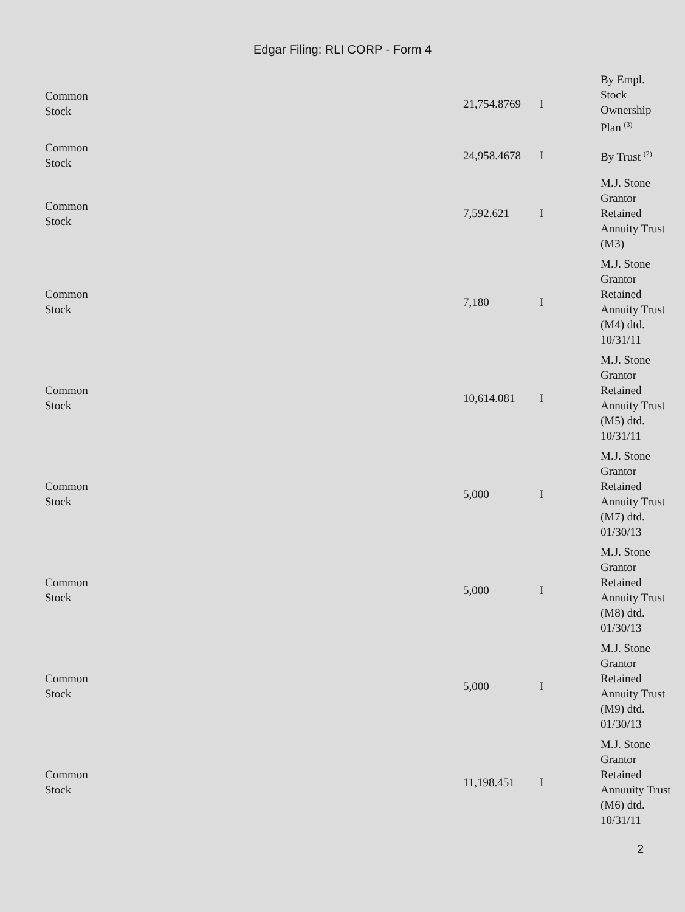Edgar Filing: RLI CORP - Form 4
| Common Stock | 21,754.8769 | I | By Empl. Stock Ownership Plan <sup>(3)</sup> |
| Common Stock | 24,958.4678 | I | By Trust <sup>(2)</sup> |
| Common Stock | 7,592.621 | I | M.J. Stone Grantor Retained Annuity Trust (M3) |
| Common Stock | 7,180 | I | M.J. Stone Grantor Retained Annuity Trust (M4) dtd. 10/31/11 |
| Common Stock | 10,614.081 | I | M.J. Stone Grantor Retained Annuity Trust (M5) dtd. 10/31/11 |
| Common Stock | 5,000 | I | M.J. Stone Grantor Retained Annuity Trust (M7) dtd. 01/30/13 |
| Common Stock | 5,000 | I | M.J. Stone Grantor Retained Annuity Trust (M8) dtd. 01/30/13 |
| Common Stock | 5,000 | I | M.J. Stone Grantor Retained Annuity Trust (M9) dtd. 01/30/13 |
| Common Stock | 11,198.451 | I | M.J. Stone Grantor Retained Annuuity Trust (M6) dtd. 10/31/11 |
2